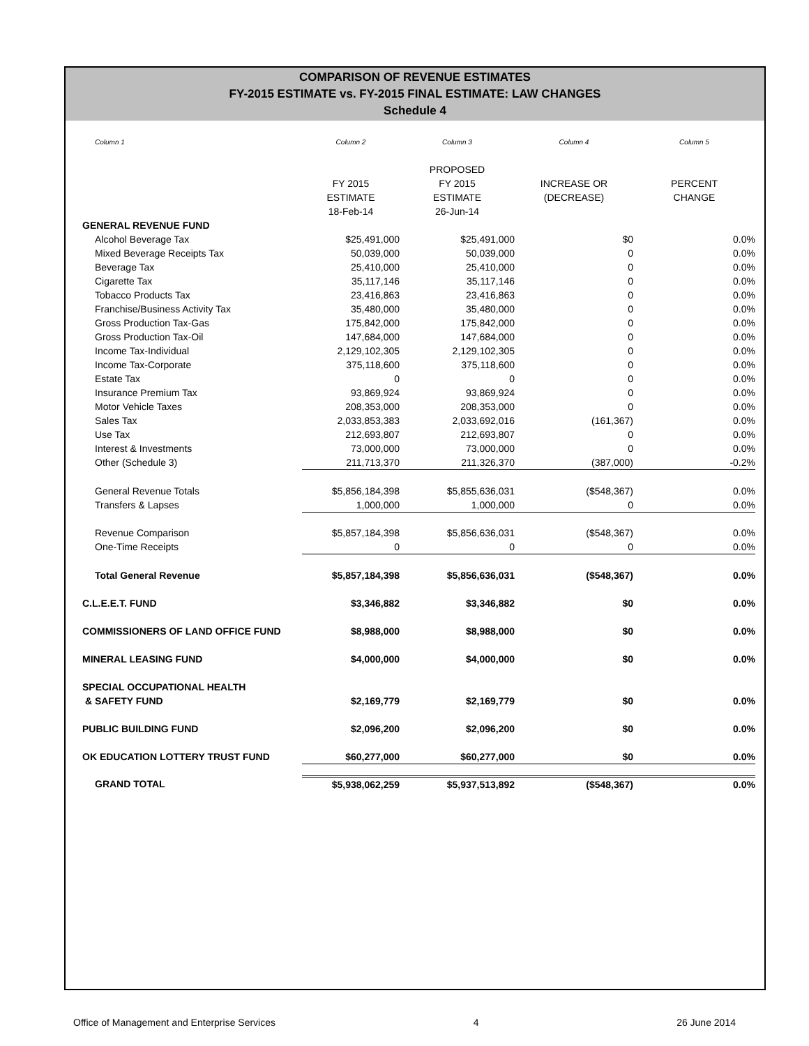COMPARISON OF REVENUE ESTIMATES
FY-2015 ESTIMATE vs. FY-2015 FINAL ESTIMATE: LAW CHANGES
Schedule 4
| Column 1 | Column 2 | Column 3 | Column 4 | Column 5 |
| | | PROPOSED | | |
| | FY 2015 | FY 2015 | INCREASE OR | PERCENT |
| | ESTIMATE | ESTIMATE | (DECREASE) | CHANGE |
| | 18-Feb-14 | 26-Jun-14 | | |
| GENERAL REVENUE FUND | | | | |
| Alcohol Beverage Tax | $25,491,000 | $25,491,000 | $0 | 0.0% |
| Mixed Beverage Receipts Tax | 50,039,000 | 50,039,000 | 0 | 0.0% |
| Beverage Tax | 25,410,000 | 25,410,000 | 0 | 0.0% |
| Cigarette Tax | 35,117,146 | 35,117,146 | 0 | 0.0% |
| Tobacco Products Tax | 23,416,863 | 23,416,863 | 0 | 0.0% |
| Franchise/Business Activity Tax | 35,480,000 | 35,480,000 | 0 | 0.0% |
| Gross Production Tax-Gas | 175,842,000 | 175,842,000 | 0 | 0.0% |
| Gross Production Tax-Oil | 147,684,000 | 147,684,000 | 0 | 0.0% |
| Income Tax-Individual | 2,129,102,305 | 2,129,102,305 | 0 | 0.0% |
| Income Tax-Corporate | 375,118,600 | 375,118,600 | 0 | 0.0% |
| Estate Tax | 0 | 0 | 0 | 0.0% |
| Insurance Premium Tax | 93,869,924 | 93,869,924 | 0 | 0.0% |
| Motor Vehicle Taxes | 208,353,000 | 208,353,000 | 0 | 0.0% |
| Sales Tax | 2,033,853,383 | 2,033,692,016 | (161,367) | 0.0% |
| Use Tax | 212,693,807 | 212,693,807 | 0 | 0.0% |
| Interest & Investments | 73,000,000 | 73,000,000 | 0 | 0.0% |
| Other (Schedule 3) | 211,713,370 | 211,326,370 | (387,000) | -0.2% |
| General Revenue Totals | $5,856,184,398 | $5,855,636,031 | ($548,367) | 0.0% |
| Transfers & Lapses | 1,000,000 | 1,000,000 | 0 | 0.0% |
| Revenue Comparison | $5,857,184,398 | $5,856,636,031 | ($548,367) | 0.0% |
| One-Time Receipts | 0 | 0 | 0 | 0.0% |
| Total General Revenue | $5,857,184,398 | $5,856,636,031 | ($548,367) | 0.0% |
| C.L.E.E.T. FUND | $3,346,882 | $3,346,882 | $0 | 0.0% |
| COMMISSIONERS OF LAND OFFICE FUND | $8,988,000 | $8,988,000 | $0 | 0.0% |
| MINERAL LEASING FUND | $4,000,000 | $4,000,000 | $0 | 0.0% |
| SPECIAL OCCUPATIONAL HEALTH | | | | |
| & SAFETY FUND | $2,169,779 | $2,169,779 | $0 | 0.0% |
| PUBLIC BUILDING FUND | $2,096,200 | $2,096,200 | $0 | 0.0% |
| OK EDUCATION LOTTERY TRUST FUND | $60,277,000 | $60,277,000 | $0 | 0.0% |
| GRAND TOTAL | $5,938,062,259 | $5,937,513,892 | ($548,367) | 0.0% |
Office of Management and Enterprise Services 4 26 June 2014